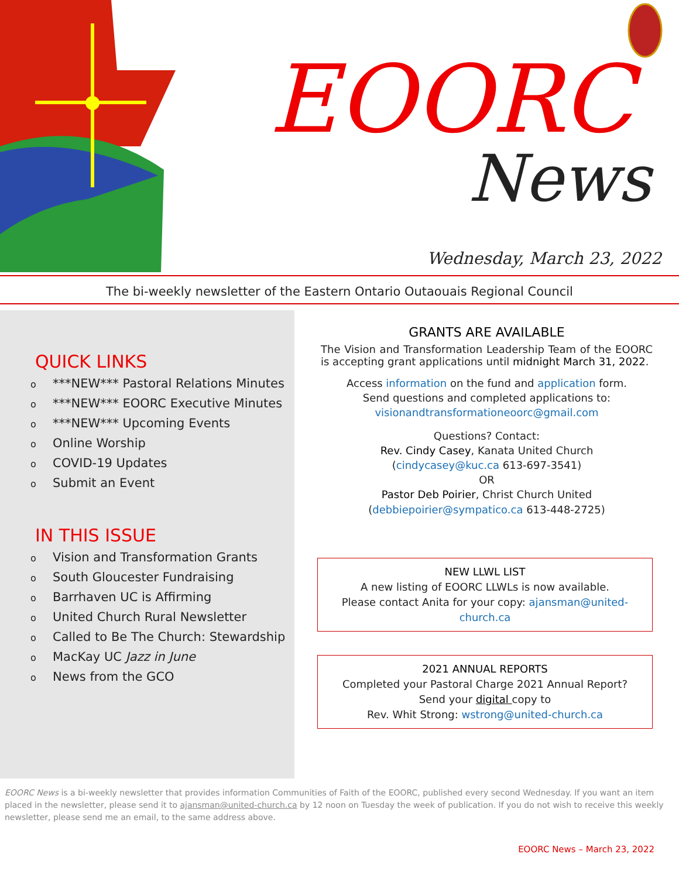EOORC
News
Wednesday, March 23, 2022
The bi-weekly newsletter of the Eastern Ontario Outaouais Regional Council
QUICK LINKS
o ***NEW*** Pastoral Relations Minutes
o ***NEW*** EOORC Executive Minutes
o ***NEW*** Upcoming Events
o Online Worship
o COVID-19 Updates
o Submit an Event
IN THIS ISSUE
o Vision and Transformation Grants
o South Gloucester Fundraising
o Barrhaven UC is Affirming
o United Church Rural Newsletter
o Called to Be The Church: Stewardship
o MacKay UC Jazz in June
o News from the GCO
GRANTS ARE AVAILABLE
The Vision and Transformation Leadership Team of the EOORC is accepting grant applications until midnight March 31, 2022.
Access information on the fund and application form.
Send questions and completed applications to:
visionandtransformationeoorc@gmail.com
Questions? Contact:
Rev. Cindy Casey, Kanata United Church
(cindycasey@kuc.ca 613-697-3541)
OR
Pastor Deb Poirier, Christ Church United
(debbiepoirier@sympatico.ca 613-448-2725)
NEW LLWL LIST
A new listing of EOORC LLWLs is now available.
Please contact Anita for your copy: ajansman@united-church.ca
2021 ANNUAL REPORTS
Completed your Pastoral Charge 2021 Annual Report?
Send your digital copy to
Rev. Whit Strong: wstrong@united-church.ca
EOORC News is a bi-weekly newsletter that provides information Communities of Faith of the EOORC, published every second Wednesday. If you want an item placed in the newsletter, please send it to ajansman@united-church.ca by 12 noon on Tuesday the week of publication. If you do not wish to receive this weekly newsletter, please send me an email, to the same address above.
EOORC News – March 23, 2022